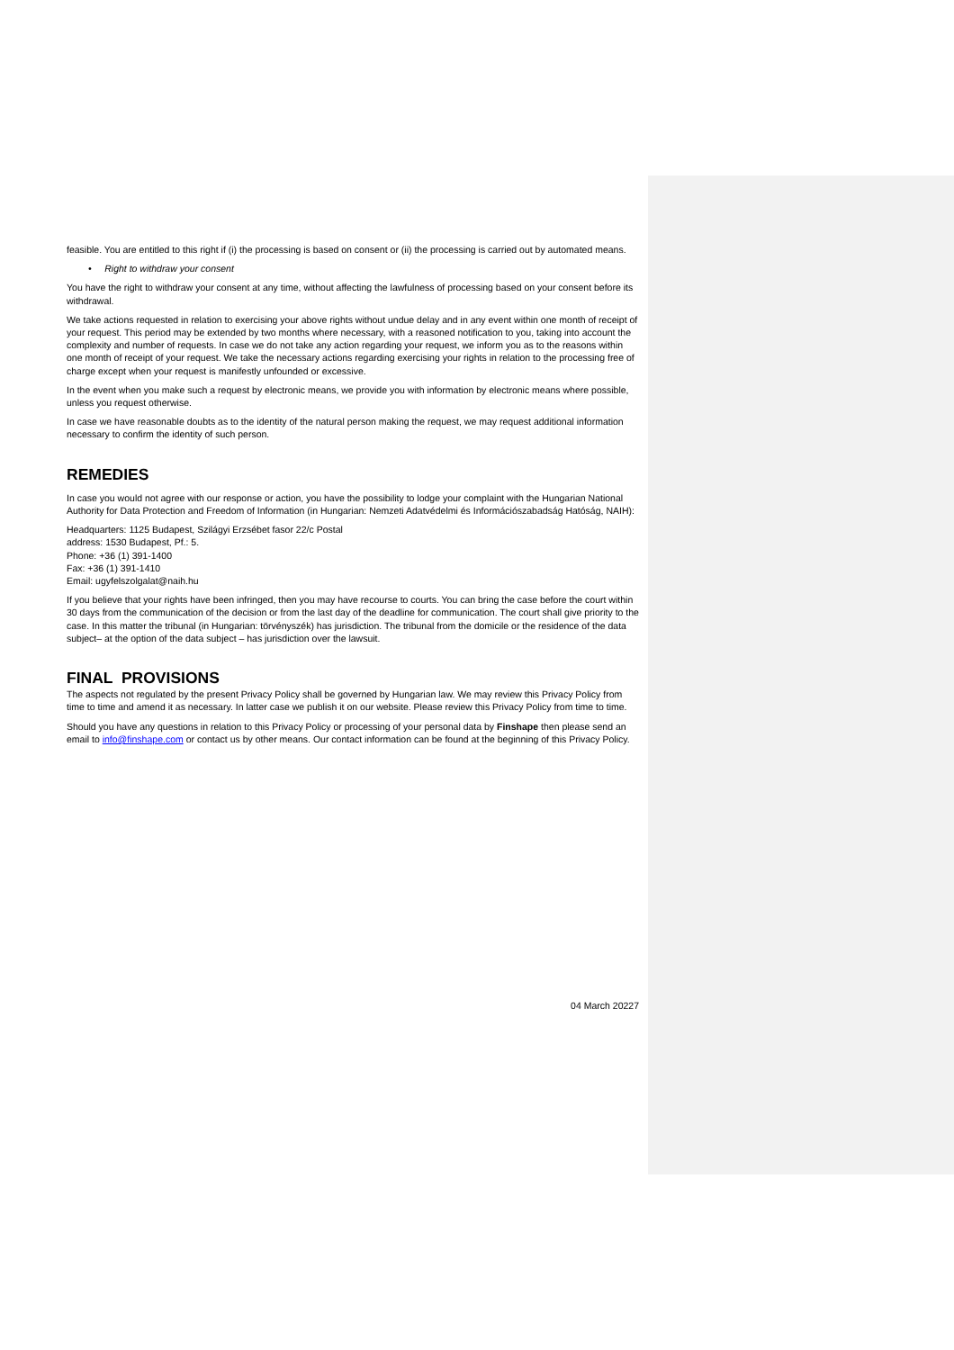feasible. You are entitled to this right if (i) the processing is based on consent or (ii) the processing is carried out by automated means.
• Right to withdraw your consent
You have the right to withdraw your consent at any time, without affecting the lawfulness of processing based on your consent before its withdrawal.
We take actions requested in relation to exercising your above rights without undue delay and in any event within one month of receipt of your request. This period may be extended by two months where necessary, with a reasoned notification to you, taking into account the complexity and number of requests. In case we do not take any action regarding your request, we inform you as to the reasons within one month of receipt of your request. We take the necessary actions regarding exercising your rights in relation to the processing free of charge except when your request is manifestly unfounded or excessive.
In the event when you make such a request by electronic means, we provide you with information by electronic means where possible, unless you request otherwise.
In case we have reasonable doubts as to the identity of the natural person making the request, we may request additional information necessary to confirm the identity of such person.
REMEDIES
In case you would not agree with our response or action, you have the possibility to lodge your complaint with the Hungarian National Authority for Data Protection and Freedom of Information (in Hungarian: Nemzeti Adatvédelmi és Információszabadság Hatóság, NAIH):
Headquarters: 1125 Budapest, Szilágyi Erzsébet fasor 22/c Postal
address: 1530 Budapest, Pf.: 5.
Phone: +36 (1) 391-1400
Fax: +36 (1) 391-1410
Email: ugyfelszolgalat@naih.hu
If you believe that your rights have been infringed, then you may have recourse to courts. You can bring the case before the court within 30 days from the communication of the decision or from the last day of the deadline for communication. The court shall give priority to the case. In this matter the tribunal (in Hungarian: törvényszék) has jurisdiction. The tribunal from the domicile or the residence of the data subject– at the option of the data subject – has jurisdiction over the lawsuit.
FINAL PROVISIONS
The aspects not regulated by the present Privacy Policy shall be governed by Hungarian law. We may review this Privacy Policy from time to time and amend it as necessary. In latter case we publish it on our website. Please review this Privacy Policy from time to time.
Should you have any questions in relation to this Privacy Policy or processing of your personal data by Finshape then please send an email to info@finshape.com or contact us by other means. Our contact information can be found at the beginning of this Privacy Policy.
04 March 20227